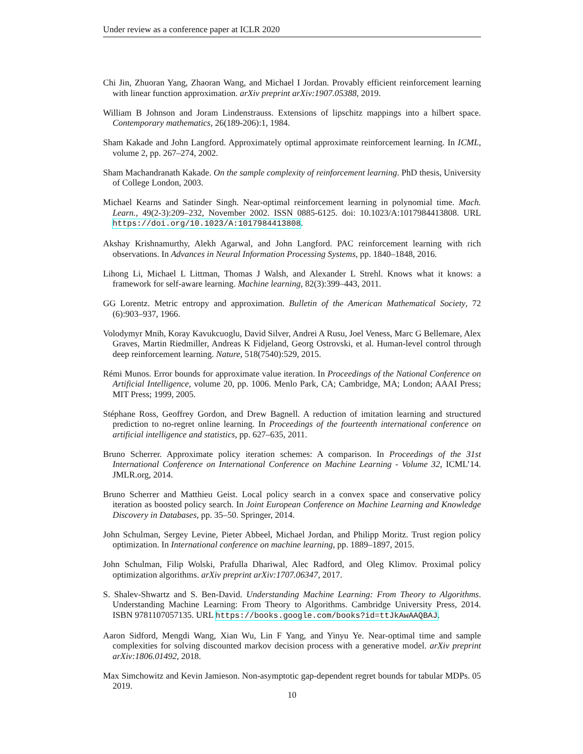Under review as a conference paper at ICLR 2020
Chi Jin, Zhuoran Yang, Zhaoran Wang, and Michael I Jordan. Provably efficient reinforcement learning with linear function approximation. arXiv preprint arXiv:1907.05388, 2019.
William B Johnson and Joram Lindenstrauss. Extensions of lipschitz mappings into a hilbert space. Contemporary mathematics, 26(189-206):1, 1984.
Sham Kakade and John Langford. Approximately optimal approximate reinforcement learning. In ICML, volume 2, pp. 267–274, 2002.
Sham Machandranath Kakade. On the sample complexity of reinforcement learning. PhD thesis, University of College London, 2003.
Michael Kearns and Satinder Singh. Near-optimal reinforcement learning in polynomial time. Mach. Learn., 49(2-3):209–232, November 2002. ISSN 0885-6125. doi: 10.1023/A:1017984413808. URL https://doi.org/10.1023/A:1017984413808.
Akshay Krishnamurthy, Alekh Agarwal, and John Langford. PAC reinforcement learning with rich observations. In Advances in Neural Information Processing Systems, pp. 1840–1848, 2016.
Lihong Li, Michael L Littman, Thomas J Walsh, and Alexander L Strehl. Knows what it knows: a framework for self-aware learning. Machine learning, 82(3):399–443, 2011.
GG Lorentz. Metric entropy and approximation. Bulletin of the American Mathematical Society, 72 (6):903–937, 1966.
Volodymyr Mnih, Koray Kavukcuoglu, David Silver, Andrei A Rusu, Joel Veness, Marc G Bellemare, Alex Graves, Martin Riedmiller, Andreas K Fidjeland, Georg Ostrovski, et al. Human-level control through deep reinforcement learning. Nature, 518(7540):529, 2015.
Rémi Munos. Error bounds for approximate value iteration. In Proceedings of the National Conference on Artificial Intelligence, volume 20, pp. 1006. Menlo Park, CA; Cambridge, MA; London; AAAI Press; MIT Press; 1999, 2005.
Stéphane Ross, Geoffrey Gordon, and Drew Bagnell. A reduction of imitation learning and structured prediction to no-regret online learning. In Proceedings of the fourteenth international conference on artificial intelligence and statistics, pp. 627–635, 2011.
Bruno Scherrer. Approximate policy iteration schemes: A comparison. In Proceedings of the 31st International Conference on International Conference on Machine Learning - Volume 32, ICML’14. JMLR.org, 2014.
Bruno Scherrer and Matthieu Geist. Local policy search in a convex space and conservative policy iteration as boosted policy search. In Joint European Conference on Machine Learning and Knowledge Discovery in Databases, pp. 35–50. Springer, 2014.
John Schulman, Sergey Levine, Pieter Abbeel, Michael Jordan, and Philipp Moritz. Trust region policy optimization. In International conference on machine learning, pp. 1889–1897, 2015.
John Schulman, Filip Wolski, Prafulla Dhariwal, Alec Radford, and Oleg Klimov. Proximal policy optimization algorithms. arXiv preprint arXiv:1707.06347, 2017.
S. Shalev-Shwartz and S. Ben-David. Understanding Machine Learning: From Theory to Algorithms. Understanding Machine Learning: From Theory to Algorithms. Cambridge University Press, 2014. ISBN 9781107057135. URL https://books.google.com/books?id=ttJkAwAAQBAJ.
Aaron Sidford, Mengdi Wang, Xian Wu, Lin F Yang, and Yinyu Ye. Near-optimal time and sample complexities for solving discounted markov decision process with a generative model. arXiv preprint arXiv:1806.01492, 2018.
Max Simchowitz and Kevin Jamieson. Non-asymptotic gap-dependent regret bounds for tabular MDPs. 05 2019.
10